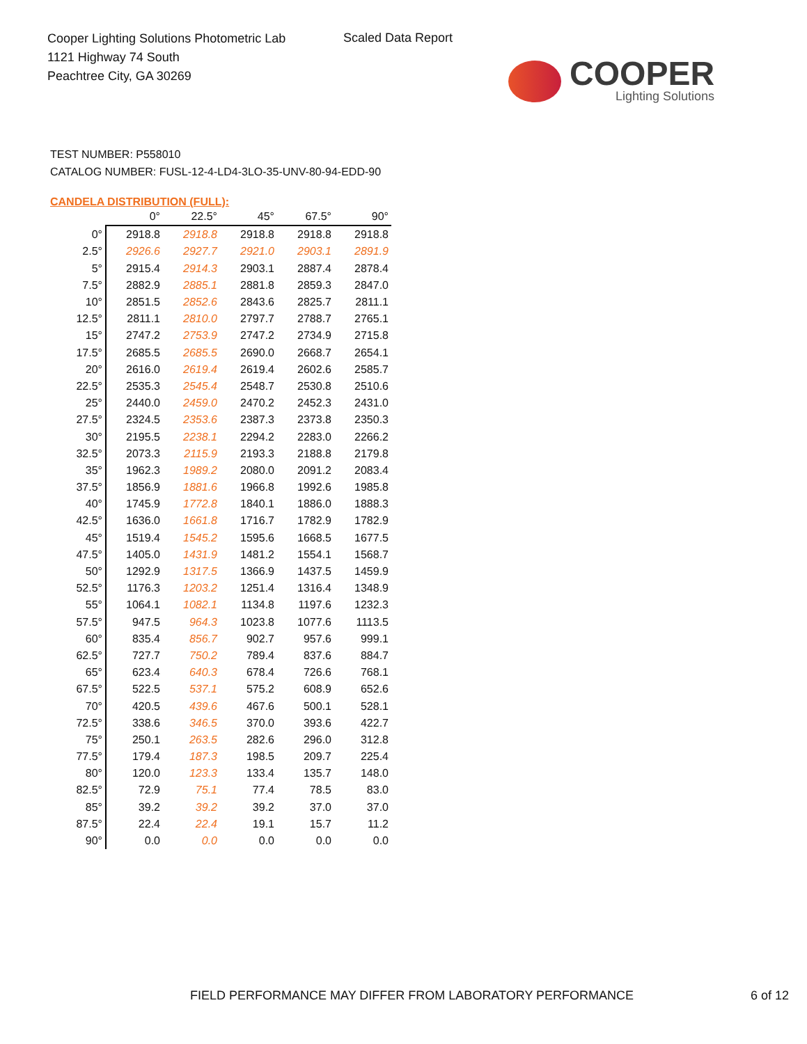Cooper Lighting Solutions Photometric Lab
1121 Highway 74 South
Peachtree City, GA 30269
Scaled Data Report
COOPER
Lighting Solutions
TEST NUMBER: P558010
CATALOG NUMBER: FUSL-12-4-LD4-3LO-35-UNV-80-94-EDD-90
CANDELA DISTRIBUTION (FULL):
| | 0° | 22.5° | 45° | 67.5° | 90° |
| --- | --- | --- | --- | --- | --- |
| 0° | 2918.8 | 2918.8 | 2918.8 | 2918.8 | 2918.8 |
| 2.5° | 2926.6 | 2927.7 | 2921.0 | 2903.1 | 2891.9 |
| 5° | 2915.4 | 2914.3 | 2903.1 | 2887.4 | 2878.4 |
| 7.5° | 2882.9 | 2885.1 | 2881.8 | 2859.3 | 2847.0 |
| 10° | 2851.5 | 2852.6 | 2843.6 | 2825.7 | 2811.1 |
| 12.5° | 2811.1 | 2810.0 | 2797.7 | 2788.7 | 2765.1 |
| 15° | 2747.2 | 2753.9 | 2747.2 | 2734.9 | 2715.8 |
| 17.5° | 2685.5 | 2685.5 | 2690.0 | 2668.7 | 2654.1 |
| 20° | 2616.0 | 2619.4 | 2619.4 | 2602.6 | 2585.7 |
| 22.5° | 2535.3 | 2545.4 | 2548.7 | 2530.8 | 2510.6 |
| 25° | 2440.0 | 2459.0 | 2470.2 | 2452.3 | 2431.0 |
| 27.5° | 2324.5 | 2353.6 | 2387.3 | 2373.8 | 2350.3 |
| 30° | 2195.5 | 2238.1 | 2294.2 | 2283.0 | 2266.2 |
| 32.5° | 2073.3 | 2115.9 | 2193.3 | 2188.8 | 2179.8 |
| 35° | 1962.3 | 1989.2 | 2080.0 | 2091.2 | 2083.4 |
| 37.5° | 1856.9 | 1881.6 | 1966.8 | 1992.6 | 1985.8 |
| 40° | 1745.9 | 1772.8 | 1840.1 | 1886.0 | 1888.3 |
| 42.5° | 1636.0 | 1661.8 | 1716.7 | 1782.9 | 1782.9 |
| 45° | 1519.4 | 1545.2 | 1595.6 | 1668.5 | 1677.5 |
| 47.5° | 1405.0 | 1431.9 | 1481.2 | 1554.1 | 1568.7 |
| 50° | 1292.9 | 1317.5 | 1366.9 | 1437.5 | 1459.9 |
| 52.5° | 1176.3 | 1203.2 | 1251.4 | 1316.4 | 1348.9 |
| 55° | 1064.1 | 1082.1 | 1134.8 | 1197.6 | 1232.3 |
| 57.5° | 947.5 | 964.3 | 1023.8 | 1077.6 | 1113.5 |
| 60° | 835.4 | 856.7 | 902.7 | 957.6 | 999.1 |
| 62.5° | 727.7 | 750.2 | 789.4 | 837.6 | 884.7 |
| 65° | 623.4 | 640.3 | 678.4 | 726.6 | 768.1 |
| 67.5° | 522.5 | 537.1 | 575.2 | 608.9 | 652.6 |
| 70° | 420.5 | 439.6 | 467.6 | 500.1 | 528.1 |
| 72.5° | 338.6 | 346.5 | 370.0 | 393.6 | 422.7 |
| 75° | 250.1 | 263.5 | 282.6 | 296.0 | 312.8 |
| 77.5° | 179.4 | 187.3 | 198.5 | 209.7 | 225.4 |
| 80° | 120.0 | 123.3 | 133.4 | 135.7 | 148.0 |
| 82.5° | 72.9 | 75.1 | 77.4 | 78.5 | 83.0 |
| 85° | 39.2 | 39.2 | 39.2 | 37.0 | 37.0 |
| 87.5° | 22.4 | 22.4 | 19.1 | 15.7 | 11.2 |
| 90° | 0.0 | 0.0 | 0.0 | 0.0 | 0.0 |
FIELD PERFORMANCE MAY DIFFER FROM LABORATORY PERFORMANCE 6 of 12